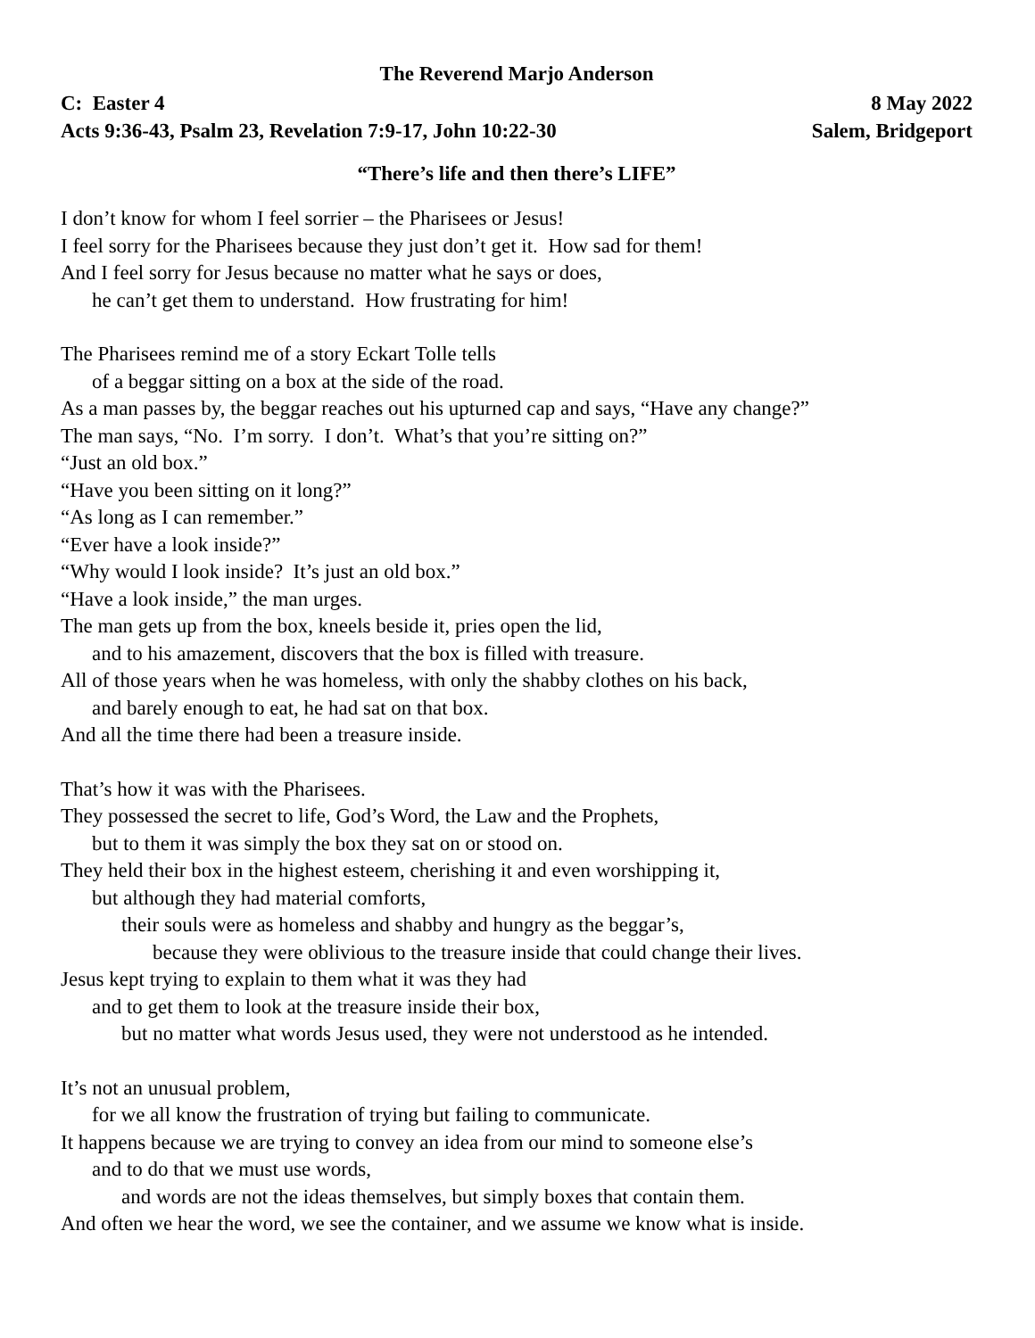The Reverend Marjo Anderson
C: Easter 4 8 May 2022
Acts 9:36-43, Psalm 23, Revelation 7:9-17, John 10:22-30 Salem, Bridgeport
“There’s life and then there’s LIFE”
I don’t know for whom I feel sorrier – the Pharisees or Jesus!
I feel sorry for the Pharisees because they just don’t get it. How sad for them!
And I feel sorry for Jesus because no matter what he says or does,
he can’t get them to understand. How frustrating for him!
The Pharisees remind me of a story Eckart Tolle tells
of a beggar sitting on a box at the side of the road.
As a man passes by, the beggar reaches out his upturned cap and says, “Have any change?”
The man says, “No. I’m sorry. I don’t. What’s that you’re sitting on?”
“Just an old box.”
“Have you been sitting on it long?”
“As long as I can remember.”
“Ever have a look inside?”
“Why would I look inside? It’s just an old box.”
“Have a look inside,” the man urges.
The man gets up from the box, kneels beside it, pries open the lid,
and to his amazement, discovers that the box is filled with treasure.
All of those years when he was homeless, with only the shabby clothes on his back,
and barely enough to eat, he had sat on that box.
And all the time there had been a treasure inside.
That’s how it was with the Pharisees.
They possessed the secret to life, God’s Word, the Law and the Prophets,
but to them it was simply the box they sat on or stood on.
They held their box in the highest esteem, cherishing it and even worshipping it,
but although they had material comforts,
their souls were as homeless and shabby and hungry as the beggar’s,
because they were oblivious to the treasure inside that could change their lives.
Jesus kept trying to explain to them what it was they had
and to get them to look at the treasure inside their box,
but no matter what words Jesus used, they were not understood as he intended.
It’s not an unusual problem,
for we all know the frustration of trying but failing to communicate.
It happens because we are trying to convey an idea from our mind to someone else’s
and to do that we must use words,
and words are not the ideas themselves, but simply boxes that contain them.
And often we hear the word, we see the container, and we assume we know what is inside.